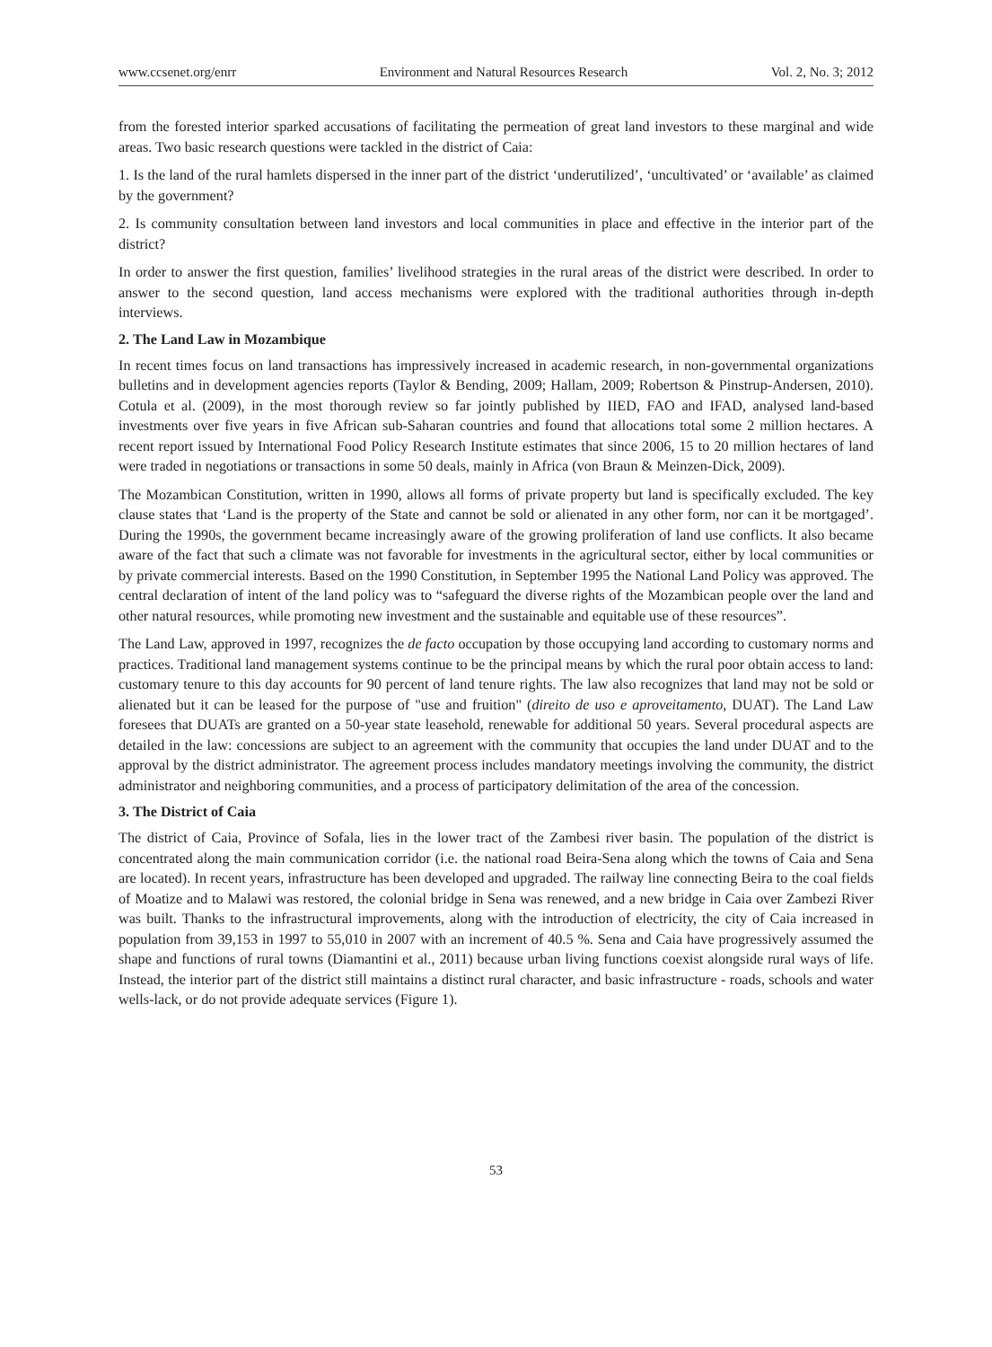www.ccsenet.org/enrr Environment and Natural Resources Research Vol. 2, No. 3; 2012
from the forested interior sparked accusations of facilitating the permeation of great land investors to these marginal and wide areas. Two basic research questions were tackled in the district of Caia:
1. Is the land of the rural hamlets dispersed in the inner part of the district ‘underutilized’, ‘uncultivated’ or ‘available’ as claimed by the government?
2. Is community consultation between land investors and local communities in place and effective in the interior part of the district?
In order to answer the first question, families’ livelihood strategies in the rural areas of the district were described. In order to answer to the second question, land access mechanisms were explored with the traditional authorities through in-depth interviews.
2. The Land Law in Mozambique
In recent times focus on land transactions has impressively increased in academic research, in non-governmental organizations bulletins and in development agencies reports (Taylor & Bending, 2009; Hallam, 2009; Robertson & Pinstrup-Andersen, 2010). Cotula et al. (2009), in the most thorough review so far jointly published by IIED, FAO and IFAD, analysed land-based investments over five years in five African sub-Saharan countries and found that allocations total some 2 million hectares. A recent report issued by International Food Policy Research Institute estimates that since 2006, 15 to 20 million hectares of land were traded in negotiations or transactions in some 50 deals, mainly in Africa (von Braun & Meinzen-Dick, 2009).
The Mozambican Constitution, written in 1990, allows all forms of private property but land is specifically excluded. The key clause states that ‘Land is the property of the State and cannot be sold or alienated in any other form, nor can it be mortgaged’. During the 1990s, the government became increasingly aware of the growing proliferation of land use conflicts. It also became aware of the fact that such a climate was not favorable for investments in the agricultural sector, either by local communities or by private commercial interests. Based on the 1990 Constitution, in September 1995 the National Land Policy was approved. The central declaration of intent of the land policy was to “safeguard the diverse rights of the Mozambican people over the land and other natural resources, while promoting new investment and the sustainable and equitable use of these resources”.
The Land Law, approved in 1997, recognizes the de facto occupation by those occupying land according to customary norms and practices. Traditional land management systems continue to be the principal means by which the rural poor obtain access to land: customary tenure to this day accounts for 90 percent of land tenure rights. The law also recognizes that land may not be sold or alienated but it can be leased for the purpose of "use and fruition" (direito de uso e aproveitamento, DUAT). The Land Law foresees that DUATs are granted on a 50-year state leasehold, renewable for additional 50 years. Several procedural aspects are detailed in the law: concessions are subject to an agreement with the community that occupies the land under DUAT and to the approval by the district administrator. The agreement process includes mandatory meetings involving the community, the district administrator and neighboring communities, and a process of participatory delimitation of the area of the concession.
3. The District of Caia
The district of Caia, Province of Sofala, lies in the lower tract of the Zambesi river basin. The population of the district is concentrated along the main communication corridor (i.e. the national road Beira-Sena along which the towns of Caia and Sena are located). In recent years, infrastructure has been developed and upgraded. The railway line connecting Beira to the coal fields of Moatize and to Malawi was restored, the colonial bridge in Sena was renewed, and a new bridge in Caia over Zambezi River was built. Thanks to the infrastructural improvements, along with the introduction of electricity, the city of Caia increased in population from 39,153 in 1997 to 55,010 in 2007 with an increment of 40.5 %. Sena and Caia have progressively assumed the shape and functions of rural towns (Diamantini et al., 2011) because urban living functions coexist alongside rural ways of life. Instead, the interior part of the district still maintains a distinct rural character, and basic infrastructure - roads, schools and water wells-lack, or do not provide adequate services (Figure 1).
53